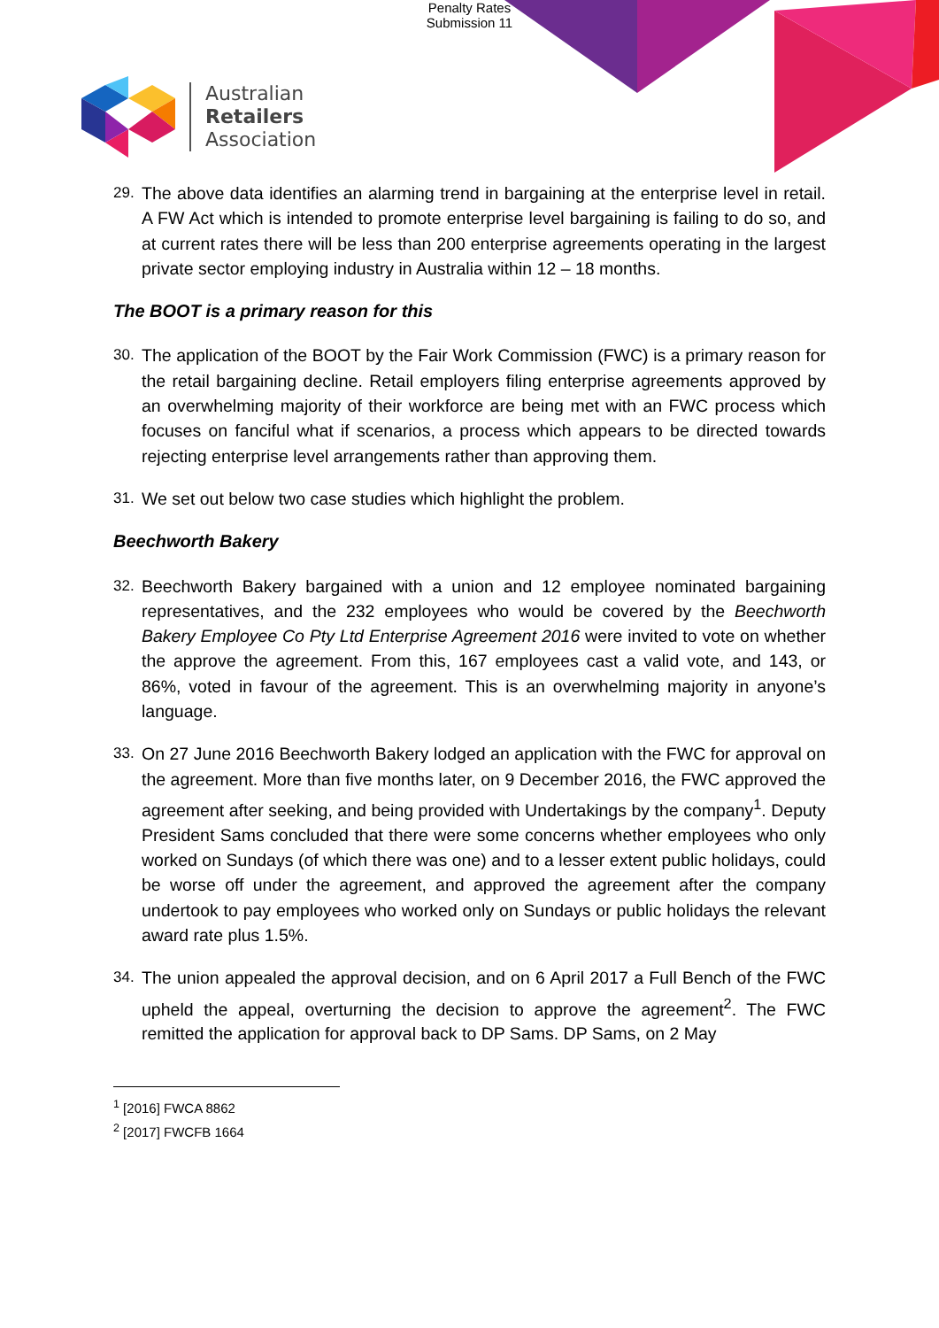Penalty Rates
Submission 11
Australian
Retailers
Association
29. The above data identifies an alarming trend in bargaining at the enterprise level in retail. A FW Act which is intended to promote enterprise level bargaining is failing to do so, and at current rates there will be less than 200 enterprise agreements operating in the largest private sector employing industry in Australia within 12 – 18 months.
The BOOT is a primary reason for this
30. The application of the BOOT by the Fair Work Commission (FWC) is a primary reason for the retail bargaining decline. Retail employers filing enterprise agreements approved by an overwhelming majority of their workforce are being met with an FWC process which focuses on fanciful what if scenarios, a process which appears to be directed towards rejecting enterprise level arrangements rather than approving them.
31. We set out below two case studies which highlight the problem.
Beechworth Bakery
32. Beechworth Bakery bargained with a union and 12 employee nominated bargaining representatives, and the 232 employees who would be covered by the Beechworth Bakery Employee Co Pty Ltd Enterprise Agreement 2016 were invited to vote on whether the approve the agreement. From this, 167 employees cast a valid vote, and 143, or 86%, voted in favour of the agreement. This is an overwhelming majority in anyone’s language.
33. On 27 June 2016 Beechworth Bakery lodged an application with the FWC for approval on the agreement. More than five months later, on 9 December 2016, the FWC approved the agreement after seeking, and being provided with Undertakings by the company<sup>1</sup>. Deputy President Sams concluded that there were some concerns whether employees who only worked on Sundays (of which there was one) and to a lesser extent public holidays, could be worse off under the agreement, and approved the agreement after the company undertook to pay employees who worked only on Sundays or public holidays the relevant award rate plus 1.5%.
34. The union appealed the approval decision, and on 6 April 2017 a Full Bench of the FWC upheld the appeal, overturning the decision to approve the agreement<sup>2</sup>. The FWC remitted the application for approval back to DP Sams. DP Sams, on 2 May
<sup>1</sup> [2016] FWCA 8862
<sup>2</sup> [2017] FWCFB 1664